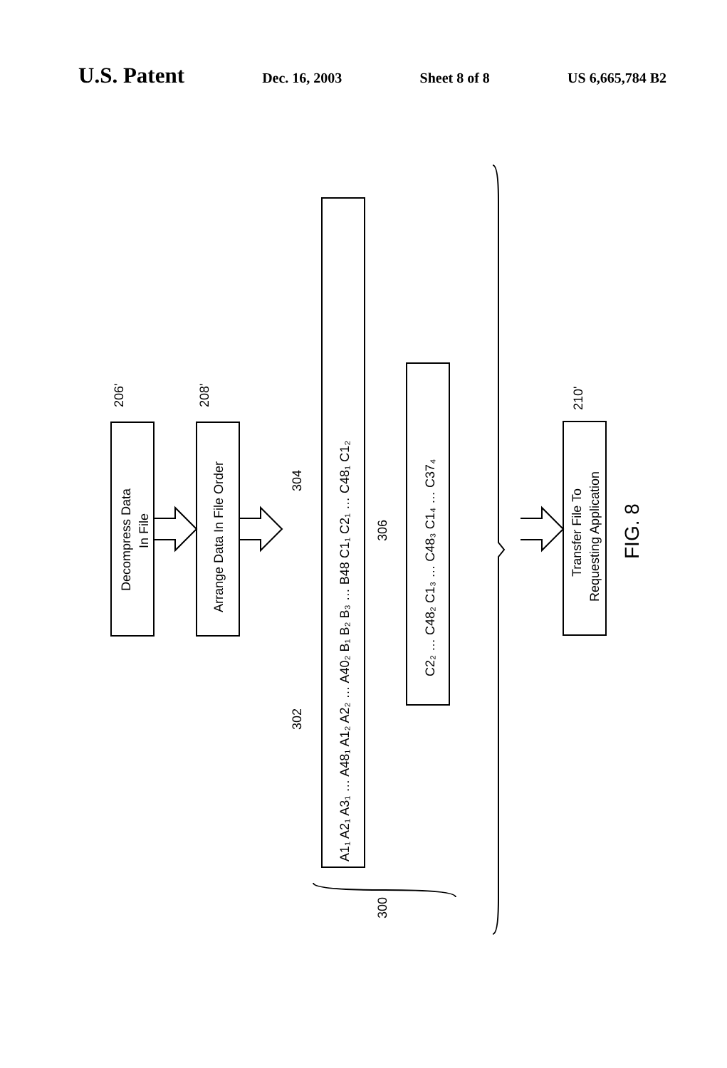U.S. Patent
Dec. 16, 2003 Sheet 8 of 8 US 6,665,784 B2
Decompress Data
In File
Arrange Data In File Order
Transfer File To
Requesting Application
206'
208'
210'
302
304
306
300
FIG. 8
A1₁ A2₁ A3₁ … A48₁ A1₂ A2₂ … A40₂ B₁ B₂ B₃ … B48 C1₁ C2₁ … C48₁ C1₂
C2₂ … C48₂ C1₃ … C48₃ C1₄ … C37₄